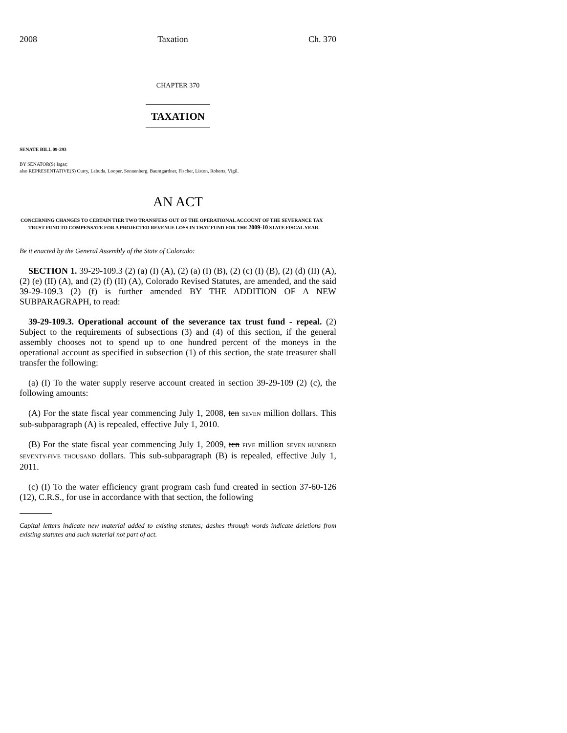2008 Taxation Ch. 370
CHAPTER 370
TAXATION
SENATE BILL 09-293
BY SENATOR(S) Isgar;
also REPRESENTATIVE(S) Curry, Labuda, Looper, Sonnenberg, Baumgardner, Fischer, Liston, Roberts, Vigil.
AN ACT
CONCERNING CHANGES TO CERTAIN TIER TWO TRANSFERS OUT OF THE OPERATIONAL ACCOUNT OF THE SEVERANCE TAX TRUST FUND TO COMPENSATE FOR A PROJECTED REVENUE LOSS IN THAT FUND FOR THE 2009-10 STATE FISCAL YEAR.
Be it enacted by the General Assembly of the State of Colorado:
SECTION 1. 39-29-109.3 (2) (a) (I) (A), (2) (a) (I) (B), (2) (c) (I) (B), (2) (d) (II) (A), (2) (e) (II) (A), and (2) (f) (II) (A), Colorado Revised Statutes, are amended, and the said 39-29-109.3 (2) (f) is further amended BY THE ADDITION OF A NEW SUBPARAGRAPH, to read:
39-29-109.3. Operational account of the severance tax trust fund - repeal. (2) Subject to the requirements of subsections (3) and (4) of this section, if the general assembly chooses not to spend up to one hundred percent of the moneys in the operational account as specified in subsection (1) of this section, the state treasurer shall transfer the following:
(a) (I) To the water supply reserve account created in section 39-29-109 (2) (c), the following amounts:
(A) For the state fiscal year commencing July 1, 2008, ten SEVEN million dollars. This sub-subparagraph (A) is repealed, effective July 1, 2010.
(B) For the state fiscal year commencing July 1, 2009, ten FIVE million SEVEN HUNDRED SEVENTY-FIVE THOUSAND dollars. This sub-subparagraph (B) is repealed, effective July 1, 2011.
(c) (I) To the water efficiency grant program cash fund created in section 37-60-126 (12), C.R.S., for use in accordance with that section, the following
Capital letters indicate new material added to existing statutes; dashes through words indicate deletions from existing statutes and such material not part of act.